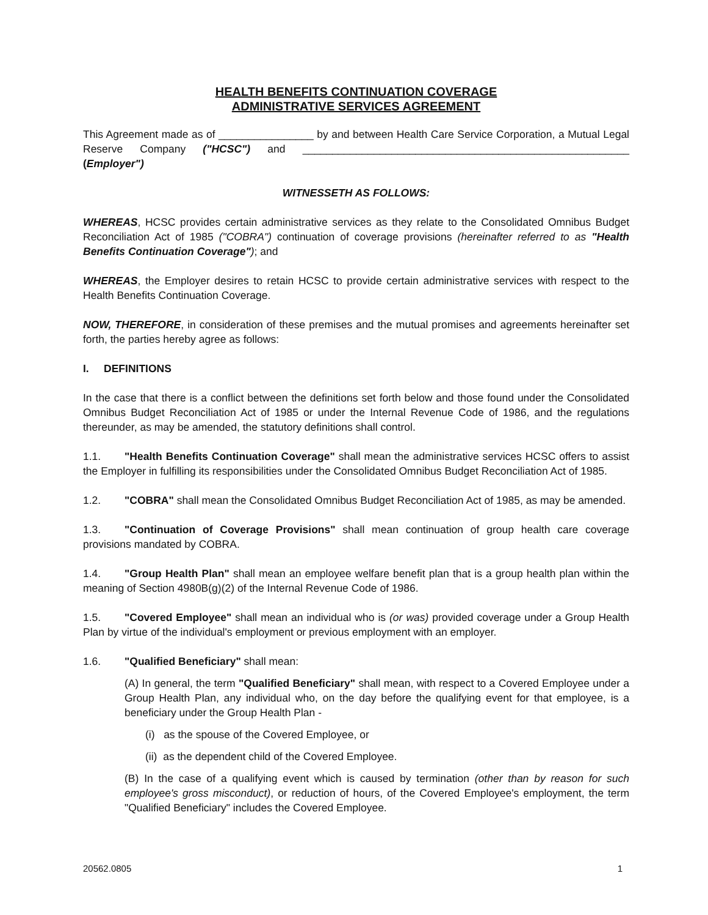HEALTH BENEFITS CONTINUATION COVERAGE
ADMINISTRATIVE SERVICES AGREEMENT
This Agreement made as of ________________ by and between Health Care Service Corporation, a Mutual Legal Reserve Company ("HCSC") and _______________________________________________________ (Employer")
WITNESSETH AS FOLLOWS:
WHEREAS, HCSC provides certain administrative services as they relate to the Consolidated Omnibus Budget Reconciliation Act of 1985 ("COBRA") continuation of coverage provisions (hereinafter referred to as "Health Benefits Continuation Coverage"); and
WHEREAS, the Employer desires to retain HCSC to provide certain administrative services with respect to the Health Benefits Continuation Coverage.
NOW, THEREFORE, in consideration of these premises and the mutual promises and agreements hereinafter set forth, the parties hereby agree as follows:
I. DEFINITIONS
In the case that there is a conflict between the definitions set forth below and those found under the Consolidated Omnibus Budget Reconciliation Act of 1985 or under the Internal Revenue Code of 1986, and the regulations thereunder, as may be amended, the statutory definitions shall control.
1.1. "Health Benefits Continuation Coverage" shall mean the administrative services HCSC offers to assist the Employer in fulfilling its responsibilities under the Consolidated Omnibus Budget Reconciliation Act of 1985.
1.2. "COBRA" shall mean the Consolidated Omnibus Budget Reconciliation Act of 1985, as may be amended.
1.3. "Continuation of Coverage Provisions" shall mean continuation of group health care coverage provisions mandated by COBRA.
1.4. "Group Health Plan" shall mean an employee welfare benefit plan that is a group health plan within the meaning of Section 4980B(g)(2) of the Internal Revenue Code of 1986.
1.5. "Covered Employee" shall mean an individual who is (or was) provided coverage under a Group Health Plan by virtue of the individual's employment or previous employment with an employer.
1.6. "Qualified Beneficiary" shall mean:
(A) In general, the term "Qualified Beneficiary" shall mean, with respect to a Covered Employee under a Group Health Plan, any individual who, on the day before the qualifying event for that employee, is a beneficiary under the Group Health Plan -
(i) as the spouse of the Covered Employee, or
(ii) as the dependent child of the Covered Employee.
(B) In the case of a qualifying event which is caused by termination (other than by reason for such employee's gross misconduct), or reduction of hours, of the Covered Employee's employment, the term "Qualified Beneficiary" includes the Covered Employee.
20562.0805 1